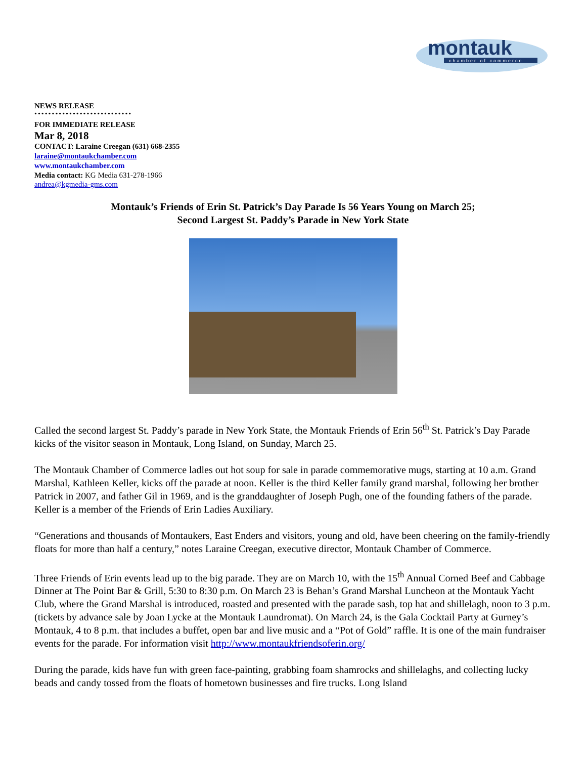montauk
chamber of commerce
NEWS RELEASE
••••••••••••••••••••••••••••
FOR IMMEDIATE RELEASE
Mar 8, 2018
CONTACT: Laraine Creegan (631) 668-2355
laraine@montaukchamber.com
www.montaukchamber.com
Media contact: KG Media 631-278-1966
andrea@kgmedia-gms.com
Montauk’s Friends of Erin St. Patrick’s Day Parade Is 56 Years Young on March 25;
Second Largest St. Paddy’s Parade in New York State
Called the second largest St. Paddy’s parade in New York State, the Montauk Friends of Erin 56<sup>th</sup> St. Patrick’s Day Parade kicks of the visitor season in Montauk, Long Island, on Sunday, March 25.
The Montauk Chamber of Commerce ladles out hot soup for sale in parade commemorative mugs, starting at 10 a.m. Grand Marshal, Kathleen Keller, kicks off the parade at noon. Keller is the third Keller family grand marshal, following her brother Patrick in 2007, and father Gil in 1969, and is the granddaughter of Joseph Pugh, one of the founding fathers of the parade. Keller is a member of the Friends of Erin Ladies Auxiliary.
“Generations and thousands of Montaukers, East Enders and visitors, young and old, have been cheering on the family-friendly floats for more than half a century,” notes Laraine Creegan, executive director, Montauk Chamber of Commerce.
Three Friends of Erin events lead up to the big parade. They are on March 10, with the 15<sup>th</sup> Annual Corned Beef and Cabbage Dinner at The Point Bar & Grill, 5:30 to 8:30 p.m. On March 23 is Behan’s Grand Marshal Luncheon at the Montauk Yacht Club, where the Grand Marshal is introduced, roasted and presented with the parade sash, top hat and shillelagh, noon to 3 p.m. (tickets by advance sale by Joan Lycke at the Montauk Laundromat). On March 24, is the Gala Cocktail Party at Gurney’s Montauk, 4 to 8 p.m. that includes a buffet, open bar and live music and a “Pot of Gold” raffle. It is one of the main fundraiser events for the parade. For information visit http://www.montaukfriendsoferin.org/
During the parade, kids have fun with green face-painting, grabbing foam shamrocks and shillelaghs, and collecting lucky beads and candy tossed from the floats of hometown businesses and fire trucks. Long Island